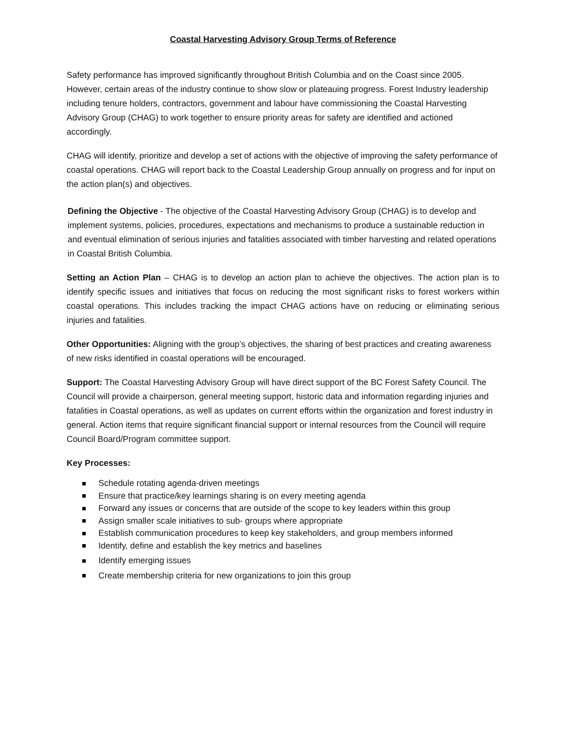Coastal Harvesting Advisory Group Terms of Reference
Safety performance has improved significantly throughout British Columbia and on the Coast since 2005. However, certain areas of the industry continue to show slow or plateauing progress. Forest Industry leadership including tenure holders, contractors, government and labour have commissioning the Coastal Harvesting Advisory Group (CHAG) to work together to ensure priority areas for safety are identified and actioned accordingly.
CHAG will identify, prioritize and develop a set of actions with the objective of improving the safety performance of coastal operations. CHAG will report back to the Coastal Leadership Group annually on progress and for input on the action plan(s) and objectives.
Defining the Objective - The objective of the Coastal Harvesting Advisory Group (CHAG) is to develop and implement systems, policies, procedures, expectations and mechanisms to produce a sustainable reduction in and eventual elimination of serious injuries and fatalities associated with timber harvesting and related operations in Coastal British Columbia.
Setting an Action Plan – CHAG is to develop an action plan to achieve the objectives. The action plan is to identify specific issues and initiatives that focus on reducing the most significant risks to forest workers within coastal operations. This includes tracking the impact CHAG actions have on reducing or eliminating serious injuries and fatalities.
Other Opportunities: Aligning with the group’s objectives, the sharing of best practices and creating awareness of new risks identified in coastal operations will be encouraged.
Support: The Coastal Harvesting Advisory Group will have direct support of the BC Forest Safety Council. The Council will provide a chairperson, general meeting support, historic data and information regarding injuries and fatalities in Coastal operations, as well as updates on current efforts within the organization and forest industry in general. Action items that require significant financial support or internal resources from the Council will require Council Board/Program committee support.
Key Processes:
Schedule rotating agenda-driven meetings
Ensure that practice/key learnings sharing is on every meeting agenda
Forward any issues or concerns that are outside of the scope to key leaders within this group
Assign smaller scale initiatives to sub- groups where appropriate
Establish communication procedures to keep key stakeholders, and group members informed
Identify, define and establish the key metrics and baselines
Identify emerging issues
Create membership criteria for new organizations to join this group